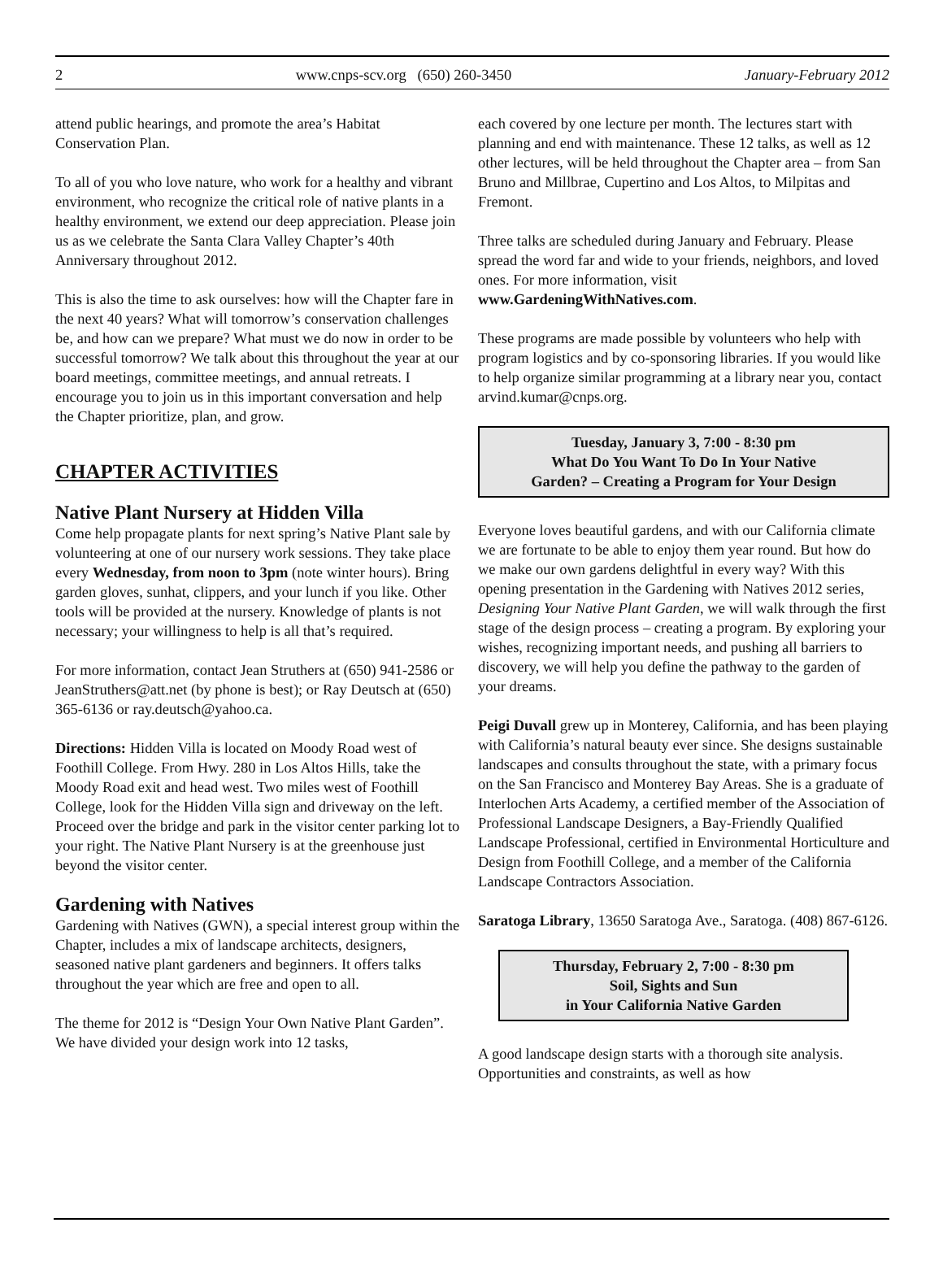2 www.cnps-scv.org (650) 260-3450 January-February 2012
attend public hearings, and promote the area’s Habitat Conservation Plan.
To all of you who love nature, who work for a healthy and vibrant environment, who recognize the critical role of native plants in a healthy environment, we extend our deep appreciation. Please join us as we celebrate the Santa Clara Valley Chapter’s 40th Anniversary throughout 2012.
This is also the time to ask ourselves: how will the Chapter fare in the next 40 years? What will tomorrow’s conservation challenges be, and how can we prepare? What must we do now in order to be successful tomorrow? We talk about this throughout the year at our board meetings, committee meetings, and annual retreats. I encourage you to join us in this important conversation and help the Chapter prioritize, plan, and grow.
CHAPTER ACTIVITIES
Native Plant Nursery at Hidden Villa
Come help propagate plants for next spring’s Native Plant sale by volunteering at one of our nursery work sessions. They take place every Wednesday, from noon to 3pm (note winter hours). Bring garden gloves, sunhat, clippers, and your lunch if you like. Other tools will be provided at the nursery. Knowledge of plants is not necessary; your willingness to help is all that’s required.
For more information, contact Jean Struthers at (650) 941-2586 or JeanStruthers@att.net (by phone is best); or Ray Deutsch at (650) 365-6136 or ray.deutsch@yahoo.ca.
Directions: Hidden Villa is located on Moody Road west of Foothill College. From Hwy. 280 in Los Altos Hills, take the Moody Road exit and head west. Two miles west of Foothill College, look for the Hidden Villa sign and driveway on the left. Proceed over the bridge and park in the visitor center parking lot to your right. The Native Plant Nursery is at the greenhouse just beyond the visitor center.
Gardening with Natives
Gardening with Natives (GWN), a special interest group within the Chapter, includes a mix of landscape architects, designers, seasoned native plant gardeners and beginners. It offers talks throughout the year which are free and open to all.
The theme for 2012 is “Design Your Own Native Plant Garden”. We have divided your design work into 12 tasks,
each covered by one lecture per month. The lectures start with planning and end with maintenance. These 12 talks, as well as 12 other lectures, will be held throughout the Chapter area – from San Bruno and Millbrae, Cupertino and Los Altos, to Milpitas and Fremont.
Three talks are scheduled during January and February. Please spread the word far and wide to your friends, neighbors, and loved ones. For more information, visit www.GardeningWithNatives.com.
These programs are made possible by volunteers who help with program logistics and by co-sponsoring libraries. If you would like to help organize similar programming at a library near you, contact arvind.kumar@cnps.org.
Tuesday, January 3, 7:00 - 8:30 pm
What Do You Want To Do In Your Native
Garden? – Creating a Program for Your Design
Everyone loves beautiful gardens, and with our California climate we are fortunate to be able to enjoy them year round. But how do we make our own gardens delightful in every way? With this opening presentation in the Gardening with Natives 2012 series, Designing Your Native Plant Garden, we will walk through the first stage of the design process – creating a program. By exploring your wishes, recognizing important needs, and pushing all barriers to discovery, we will help you define the pathway to the garden of your dreams.
Peigi Duvall grew up in Monterey, California, and has been playing with California’s natural beauty ever since. She designs sustainable landscapes and consults throughout the state, with a primary focus on the San Francisco and Monterey Bay Areas. She is a graduate of Interlochen Arts Academy, a certified member of the Association of Professional Landscape Designers, a Bay-Friendly Qualified Landscape Professional, certified in Environmental Horticulture and Design from Foothill College, and a member of the California Landscape Contractors Association.
Saratoga Library, 13650 Saratoga Ave., Saratoga. (408) 867-6126.
Thursday, February 2, 7:00 - 8:30 pm
Soil, Sights and Sun
in Your California Native Garden
A good landscape design starts with a thorough site analysis. Opportunities and constraints, as well as how